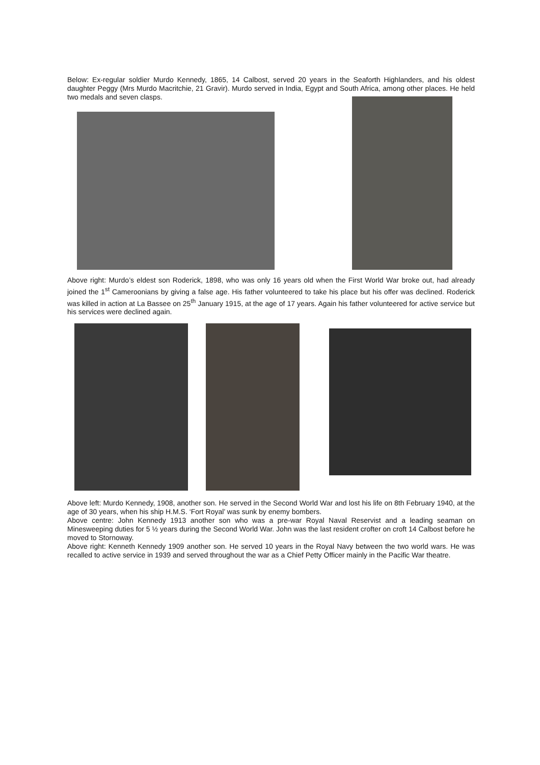Below: Ex-regular soldier Murdo Kennedy, 1865, 14 Calbost, served 20 years in the Seaforth Highlanders, and his oldest daughter Peggy (Mrs Murdo Macritchie, 21 Gravir). Murdo served in India, Egypt and South Africa, among other places. He held two medals and seven clasps.
Above right: Murdo’s eldest son Roderick, 1898, who was only 16 years old when the First World War broke out, had already joined the 1<sup>st</sup> Cameroonians by giving a false age. His father volunteered to take his place but his offer was declined. Roderick was killed in action at La Bassee on 25<sup>th</sup> January 1915, at the age of 17 years. Again his father volunteered for active service but his services were declined again.
Above left: Murdo Kennedy, 1908, another son. He served in the Second World War and lost his life on 8th February 1940, at the age of 30 years, when his ship H.M.S. ‘Fort Royal’ was sunk by enemy bombers.
Above centre: John Kennedy 1913 another son who was a pre-war Royal Naval Reservist and a leading seaman on Minesweeping duties for 5 ½ years during the Second World War. John was the last resident crofter on croft 14 Calbost before he moved to Stornoway.
Above right: Kenneth Kennedy 1909 another son. He served 10 years in the Royal Navy between the two world wars. He was recalled to active service in 1939 and served throughout the war as a Chief Petty Officer mainly in the Pacific War theatre.